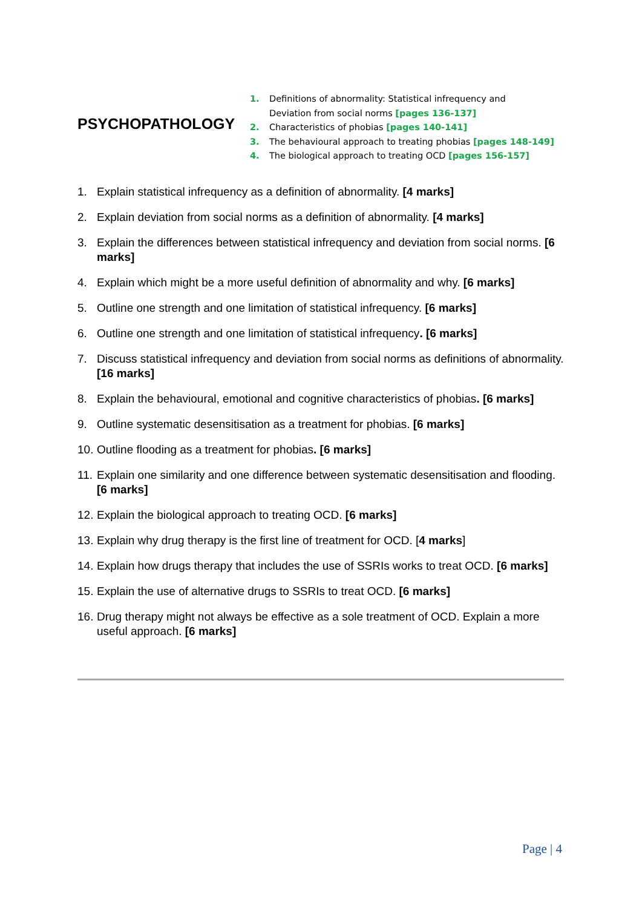PSYCHOPATHOLOGY
1. Definitions of abnormality: Statistical infrequency and
Deviation from social norms [pages 136-137]
2. Characteristics of phobias [pages 140-141]
3. The behavioural approach to treating phobias [pages 148-149]
4. The biological approach to treating OCD [pages 156-157]
1. Explain statistical infrequency as a definition of abnormality. [4 marks]
2. Explain deviation from social norms as a definition of abnormality. [4 marks]
3. Explain the differences between statistical infrequency and deviation from social norms. [6 marks]
4. Explain which might be a more useful definition of abnormality and why. [6 marks]
5. Outline one strength and one limitation of statistical infrequency. [6 marks]
6. Outline one strength and one limitation of statistical infrequency. [6 marks]
7. Discuss statistical infrequency and deviation from social norms as definitions of abnormality. [16 marks]
8. Explain the behavioural, emotional and cognitive characteristics of phobias. [6 marks]
9. Outline systematic desensitisation as a treatment for phobias. [6 marks]
10. Outline flooding as a treatment for phobias. [6 marks]
11. Explain one similarity and one difference between systematic desensitisation and flooding. [6 marks]
12. Explain the biological approach to treating OCD. [6 marks]
13. Explain why drug therapy is the first line of treatment for OCD. [4 marks]
14. Explain how drugs therapy that includes the use of SSRIs works to treat OCD. [6 marks]
15. Explain the use of alternative drugs to SSRIs to treat OCD. [6 marks]
16. Drug therapy might not always be effective as a sole treatment of OCD. Explain a more useful approach. [6 marks]
Page | 4